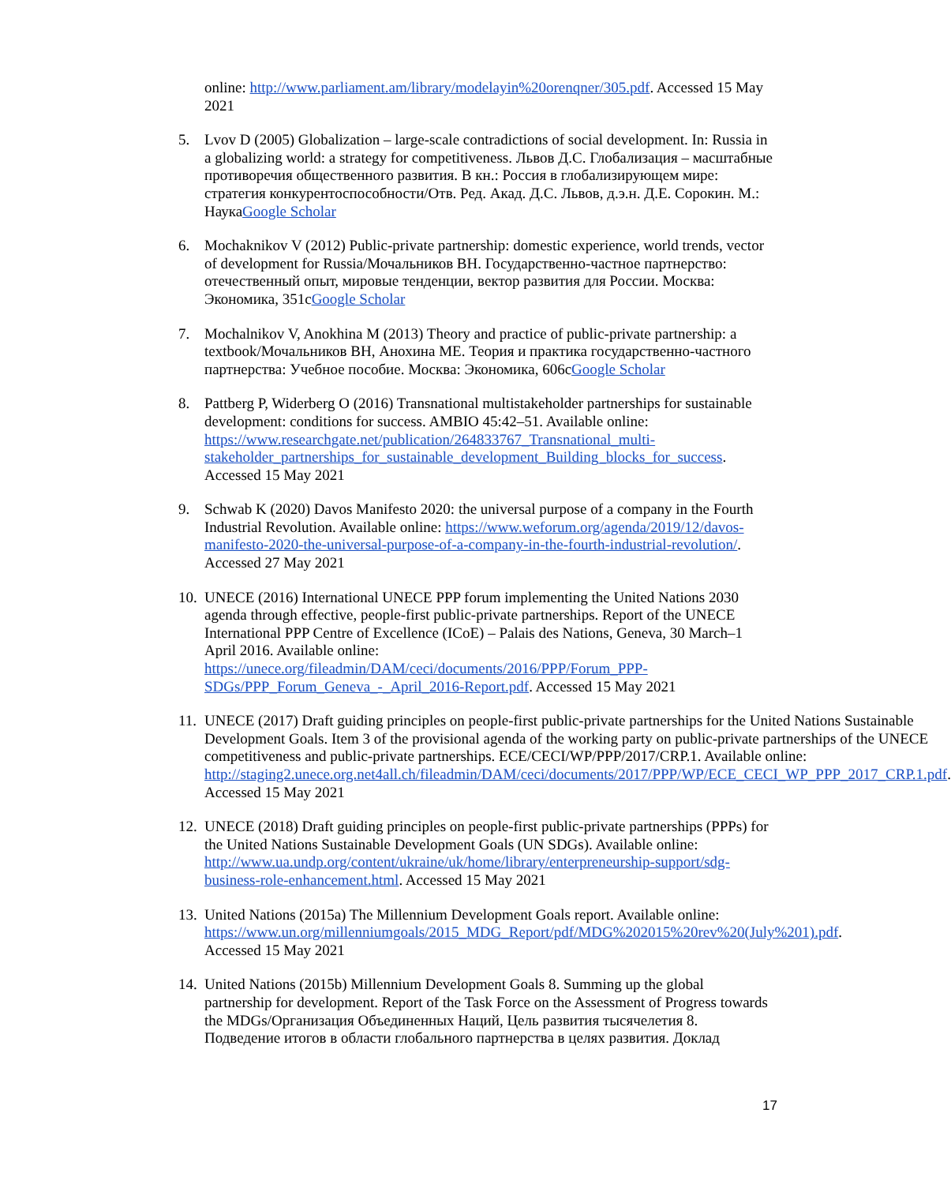online: http://www.parliament.am/library/modelayin%20orenqner/305.pdf. Accessed 15 May 2021
5. Lvov D (2005) Globalization – large-scale contradictions of social development. In: Russia in a globalizing world: a strategy for competitiveness. Львов Д.С. Глобализация – масштабные противоречия общественного развития. В кн.: Россия в глобализирующем мире: стратегия конкурентоспособности/Отв. Ред. Акад. Д.С. Львов, д.э.н. Д.Е. Сорокин. М.: НаукаGoogle Scholar
6. Mochaknikov V (2012) Public-private partnership: domestic experience, world trends, vector of development for Russia/Мочальников ВН. Государственно-частное партнерство: отечественный опыт, мировые тенденции, вектор развития для России. Москва: Экономика, 351сGoogle Scholar
7. Mochalnikov V, Anokhina M (2013) Theory and practice of public-private partnership: a textbook/Мочальников ВН, Анохина МЕ. Теория и практика государственно-частного партнерства: Учебное пособие. Москва: Экономика, 606сGoogle Scholar
8. Pattberg P, Widerberg O (2016) Transnational multistakeholder partnerships for sustainable development: conditions for success. AMBIO 45:42–51. Available online: https://www.researchgate.net/publication/264833767_Transnational_multi-stakeholder_partnerships_for_sustainable_development_Building_blocks_for_success. Accessed 15 May 2021
9. Schwab K (2020) Davos Manifesto 2020: the universal purpose of a company in the Fourth Industrial Revolution. Available online: https://www.weforum.org/agenda/2019/12/davos-manifesto-2020-the-universal-purpose-of-a-company-in-the-fourth-industrial-revolution/. Accessed 27 May 2021
10.
UNECE (2016) International UNECE PPP forum implementing the United Nations 2030 agenda through effective, people-first public-private partnerships. Report of the UNECE International PPP Centre of Excellence (ICoE) – Palais des Nations, Geneva, 30 March–1 April 2016. Available online: https://unece.org/fileadmin/DAM/ceci/documents/2016/PPP/Forum_PPP-SDGs/PPP_Forum_Geneva_-_April_2016-Report.pdf. Accessed 15 May 2021
11.
UNECE (2017) Draft guiding principles on people-first public-private partnerships for the United Nations Sustainable Development Goals. Item 3 of the provisional agenda of the working party on public-private partnerships of the UNECE competitiveness and public-private partnerships. ECE/CECI/WP/PPP/2017/CRP.1. Available online: http://staging2.unece.org.net4all.ch/fileadmin/DAM/ceci/documents/2017/PPP/WP/ECE_CECI_WP_PPP_2017_CRP.1.pdf. Accessed 15 May 2021
12.
UNECE (2018) Draft guiding principles on people-first public-private partnerships (PPPs) for the United Nations Sustainable Development Goals (UN SDGs). Available online: http://www.ua.undp.org/content/ukraine/uk/home/library/enterpreneurship-support/sdg-business-role-enhancement.html. Accessed 15 May 2021
13.
United Nations (2015a) The Millennium Development Goals report. Available online: https://www.un.org/millenniumgoals/2015_MDG_Report/pdf/MDG%202015%20rev%20(July%201).pdf. Accessed 15 May 2021
14.
United Nations (2015b) Millennium Development Goals 8. Summing up the global partnership for development. Report of the Task Force on the Assessment of Progress towards the MDGs/Организация Объединенных Наций, Цель развития тысячелетия 8. Подведение итогов в области глобального партнерства в целях развития. Доклад
17